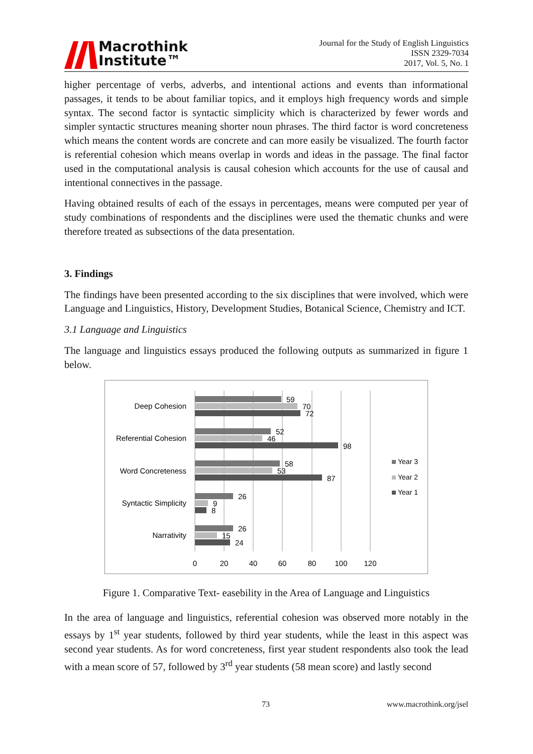Macrothink
Institute™
Journal for the Study of English Linguistics
ISSN 2329-7034
2017, Vol. 5, No. 1
higher percentage of verbs, adverbs, and intentional actions and events than informational passages, it tends to be about familiar topics, and it employs high frequency words and simple syntax. The second factor is syntactic simplicity which is characterized by fewer words and simpler syntactic structures meaning shorter noun phrases. The third factor is word concreteness which means the content words are concrete and can more easily be visualized. The fourth factor is referential cohesion which means overlap in words and ideas in the passage. The final factor used in the computational analysis is causal cohesion which accounts for the use of causal and intentional connectives in the passage.
Having obtained results of each of the essays in percentages, means were computed per year of study combinations of respondents and the disciplines were used the thematic chunks and were therefore treated as subsections of the data presentation.
3. Findings
The findings have been presented according to the six disciplines that were involved, which were Language and Linguistics, History, Development Studies, Botanical Science, Chemistry and ICT.
3.1 Language and Linguistics
The language and linguistics essays produced the following outputs as summarized in figure 1 below.
Deep Cohesion
Referential Cohesion
Word Concreteness
Syntactic Simplicity
Narrativity
59
70
72
52
46
98
58
53
87
26
9
8
26
15
24
0
20
40
60
80
100
120
Year 3
Year 2
Year 1
Figure 1. Comparative Text- easebility in the Area of Language and Linguistics
In the area of language and linguistics, referential cohesion was observed more notably in the essays by 1<sup>st</sup> year students, followed by third year students, while the least in this aspect was second year students. As for word concreteness, first year student respondents also took the lead with a mean score of 57, followed by 3<sup>rd</sup> year students (58 mean score) and lastly second
73 www.macrothink.org/jsel